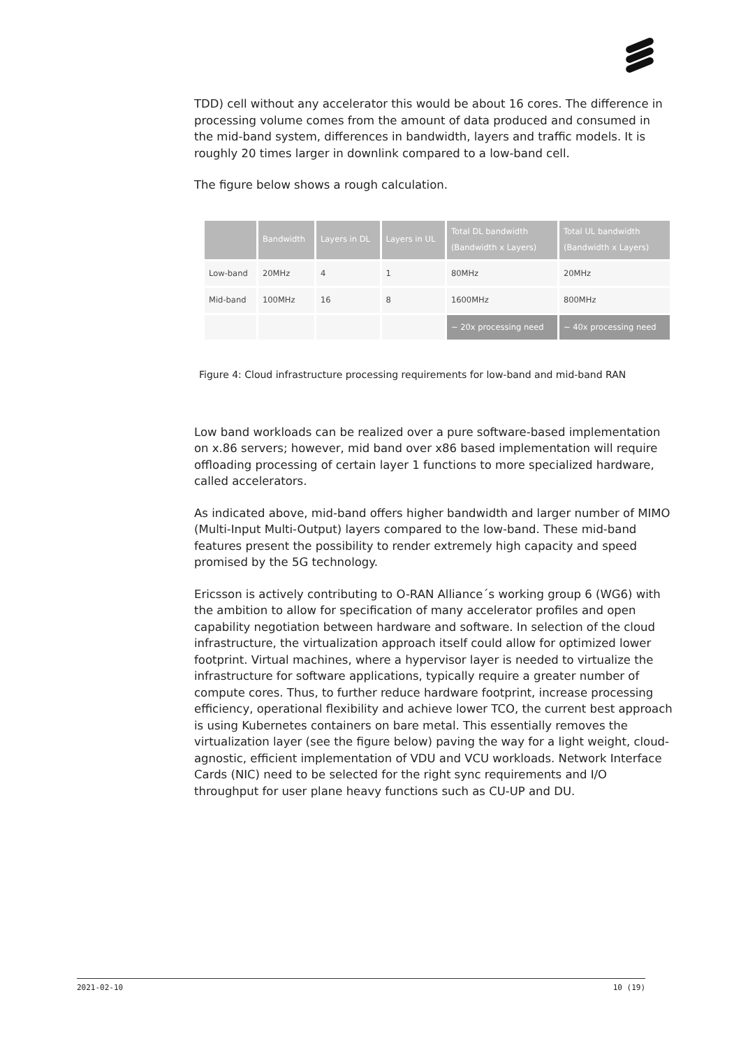TDD) cell without any accelerator this would be about 16 cores. The difference in processing volume comes from the amount of data produced and consumed in the mid-band system, differences in bandwidth, layers and traffic models. It is roughly 20 times larger in downlink compared to a low-band cell.
The figure below shows a rough calculation.
| | Bandwidth | Layers in DL | Layers in UL | Total DL bandwidth (Bandwidth x Layers) | Total UL bandwidth (Bandwidth x Layers) |
| --- | --- | --- | --- | --- | --- |
| Low-band | 20MHz | 4 | 1 | 80MHz | 20MHz |
| Mid-band | 100MHz | 16 | 8 | 1600MHz | 800MHz |
| | | | | ~ 20x processing need | ~ 40x processing need |
Figure 4: Cloud infrastructure processing requirements for low-band and mid-band RAN
Low band workloads can be realized over a pure software-based implementation on x.86 servers; however, mid band over x86 based implementation will require offloading processing of certain layer 1 functions to more specialized hardware, called accelerators.
As indicated above, mid-band offers higher bandwidth and larger number of MIMO (Multi-Input Multi-Output) layers compared to the low-band. These mid-band features present the possibility to render extremely high capacity and speed promised by the 5G technology.
Ericsson is actively contributing to O-RAN Alliance´s working group 6 (WG6) with the ambition to allow for specification of many accelerator profiles and open capability negotiation between hardware and software. In selection of the cloud infrastructure, the virtualization approach itself could allow for optimized lower footprint. Virtual machines, where a hypervisor layer is needed to virtualize the infrastructure for software applications, typically require a greater number of compute cores. Thus, to further reduce hardware footprint, increase processing efficiency, operational flexibility and achieve lower TCO, the current best approach is using Kubernetes containers on bare metal. This essentially removes the virtualization layer (see the figure below) paving the way for a light weight, cloud-agnostic, efficient implementation of VDU and VCU workloads. Network Interface Cards (NIC) need to be selected for the right sync requirements and I/O throughput for user plane heavy functions such as CU-UP and DU.
2021-02-10 10 (19)